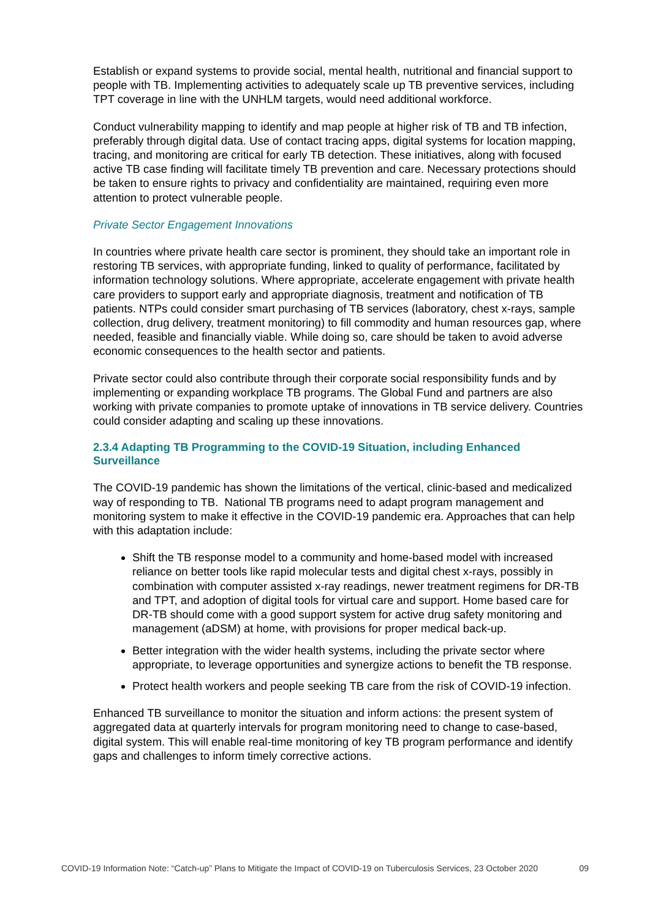Establish or expand systems to provide social, mental health, nutritional and financial support to people with TB. Implementing activities to adequately scale up TB preventive services, including TPT coverage in line with the UNHLM targets, would need additional workforce.
Conduct vulnerability mapping to identify and map people at higher risk of TB and TB infection, preferably through digital data. Use of contact tracing apps, digital systems for location mapping, tracing, and monitoring are critical for early TB detection. These initiatives, along with focused active TB case finding will facilitate timely TB prevention and care. Necessary protections should be taken to ensure rights to privacy and confidentiality are maintained, requiring even more attention to protect vulnerable people.
Private Sector Engagement Innovations
In countries where private health care sector is prominent, they should take an important role in restoring TB services, with appropriate funding, linked to quality of performance, facilitated by information technology solutions. Where appropriate, accelerate engagement with private health care providers to support early and appropriate diagnosis, treatment and notification of TB patients. NTPs could consider smart purchasing of TB services (laboratory, chest x-rays, sample collection, drug delivery, treatment monitoring) to fill commodity and human resources gap, where needed, feasible and financially viable. While doing so, care should be taken to avoid adverse economic consequences to the health sector and patients.
Private sector could also contribute through their corporate social responsibility funds and by implementing or expanding workplace TB programs. The Global Fund and partners are also working with private companies to promote uptake of innovations in TB service delivery. Countries could consider adapting and scaling up these innovations.
2.3.4 Adapting TB Programming to the COVID-19 Situation, including Enhanced Surveillance
The COVID-19 pandemic has shown the limitations of the vertical, clinic-based and medicalized way of responding to TB. National TB programs need to adapt program management and monitoring system to make it effective in the COVID-19 pandemic era. Approaches that can help with this adaptation include:
Shift the TB response model to a community and home-based model with increased reliance on better tools like rapid molecular tests and digital chest x-rays, possibly in combination with computer assisted x-ray readings, newer treatment regimens for DR-TB and TPT, and adoption of digital tools for virtual care and support. Home based care for DR-TB should come with a good support system for active drug safety monitoring and management (aDSM) at home, with provisions for proper medical back-up.
Better integration with the wider health systems, including the private sector where appropriate, to leverage opportunities and synergize actions to benefit the TB response.
Protect health workers and people seeking TB care from the risk of COVID-19 infection.
Enhanced TB surveillance to monitor the situation and inform actions: the present system of aggregated data at quarterly intervals for program monitoring need to change to case-based, digital system. This will enable real-time monitoring of key TB program performance and identify gaps and challenges to inform timely corrective actions.
COVID-19 Information Note: “Catch-up” Plans to Mitigate the Impact of COVID-19 on Tuberculosis Services, 23 October 2020 09